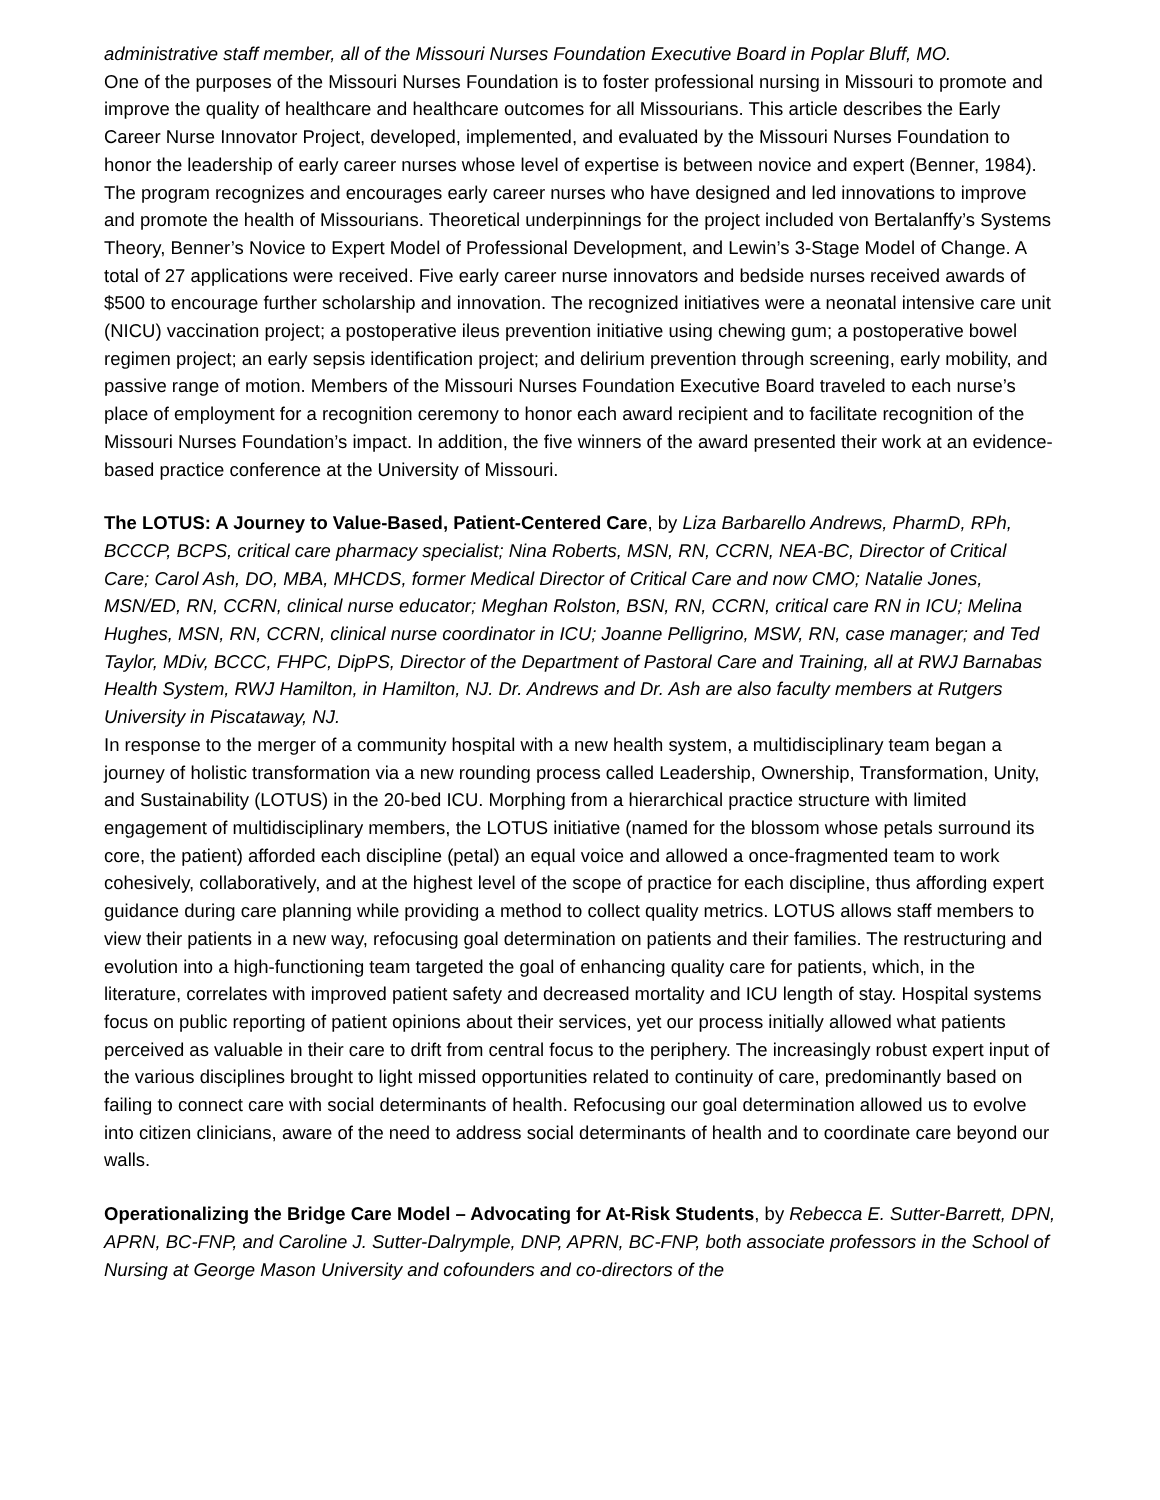administrative staff member, all of the Missouri Nurses Foundation Executive Board in Poplar Bluff, MO.
One of the purposes of the Missouri Nurses Foundation is to foster professional nursing in Missouri to promote and improve the quality of healthcare and healthcare outcomes for all Missourians. This article describes the Early Career Nurse Innovator Project, developed, implemented, and evaluated by the Missouri Nurses Foundation to honor the leadership of early career nurses whose level of expertise is between novice and expert (Benner, 1984). The program recognizes and encourages early career nurses who have designed and led innovations to improve and promote the health of Missourians. Theoretical underpinnings for the project included von Bertalanffy’s Systems Theory, Benner’s Novice to Expert Model of Professional Development, and Lewin’s 3-Stage Model of Change. A total of 27 applications were received. Five early career nurse innovators and bedside nurses received awards of $500 to encourage further scholarship and innovation. The recognized initiatives were a neonatal intensive care unit (NICU) vaccination project; a postoperative ileus prevention initiative using chewing gum; a postoperative bowel regimen project; an early sepsis identification project; and delirium prevention through screening, early mobility, and passive range of motion. Members of the Missouri Nurses Foundation Executive Board traveled to each nurse’s place of employment for a recognition ceremony to honor each award recipient and to facilitate recognition of the Missouri Nurses Foundation’s impact. In addition, the five winners of the award presented their work at an evidence-based practice conference at the University of Missouri.
The LOTUS: A Journey to Value-Based, Patient-Centered Care, by Liza Barbarello Andrews, PharmD, RPh, BCCCP, BCPS, critical care pharmacy specialist; Nina Roberts, MSN, RN, CCRN, NEA-BC, Director of Critical Care; Carol Ash, DO, MBA, MHCDS, former Medical Director of Critical Care and now CMO; Natalie Jones, MSN/ED, RN, CCRN, clinical nurse educator; Meghan Rolston, BSN, RN, CCRN, critical care RN in ICU; Melina Hughes, MSN, RN, CCRN, clinical nurse coordinator in ICU; Joanne Pelligrino, MSW, RN, case manager; and Ted Taylor, MDiv, BCCC, FHPC, DipPS, Director of the Department of Pastoral Care and Training, all at RWJ Barnabas Health System, RWJ Hamilton, in Hamilton, NJ. Dr. Andrews and Dr. Ash are also faculty members at Rutgers University in Piscataway, NJ.
In response to the merger of a community hospital with a new health system, a multidisciplinary team began a journey of holistic transformation via a new rounding process called Leadership, Ownership, Transformation, Unity, and Sustainability (LOTUS) in the 20-bed ICU. Morphing from a hierarchical practice structure with limited engagement of multidisciplinary members, the LOTUS initiative (named for the blossom whose petals surround its core, the patient) afforded each discipline (petal) an equal voice and allowed a once-fragmented team to work cohesively, collaboratively, and at the highest level of the scope of practice for each discipline, thus affording expert guidance during care planning while providing a method to collect quality metrics. LOTUS allows staff members to view their patients in a new way, refocusing goal determination on patients and their families. The restructuring and evolution into a high-functioning team targeted the goal of enhancing quality care for patients, which, in the literature, correlates with improved patient safety and decreased mortality and ICU length of stay. Hospital systems focus on public reporting of patient opinions about their services, yet our process initially allowed what patients perceived as valuable in their care to drift from central focus to the periphery. The increasingly robust expert input of the various disciplines brought to light missed opportunities related to continuity of care, predominantly based on failing to connect care with social determinants of health. Refocusing our goal determination allowed us to evolve into citizen clinicians, aware of the need to address social determinants of health and to coordinate care beyond our walls.
Operationalizing the Bridge Care Model – Advocating for At-Risk Students, by Rebecca E. Sutter-Barrett, DPN, APRN, BC-FNP, and Caroline J. Sutter-Dalrymple, DNP, APRN, BC-FNP, both associate professors in the School of Nursing at George Mason University and cofounders and co-directors of the